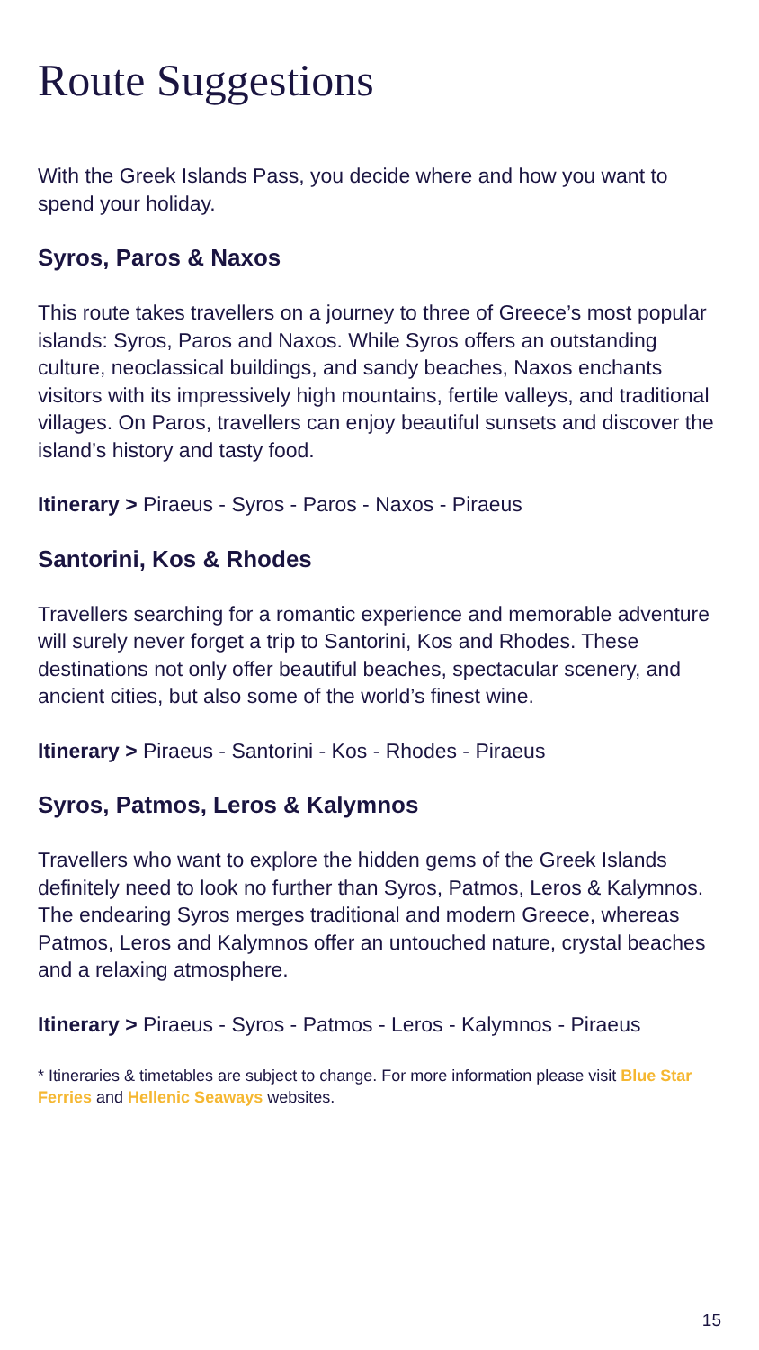Route Suggestions
With the Greek Islands Pass, you decide where and how you want to spend your holiday.
Syros, Paros & Naxos
This route takes travellers on a journey to three of Greece’s most popular islands: Syros, Paros and Naxos. While Syros offers an outstanding culture, neoclassical buildings, and sandy beaches, Naxos enchants visitors with its impressively high mountains, fertile valleys, and traditional villages. On Paros, travellers can enjoy beautiful sunsets and discover the island’s history and tasty food.
Itinerary > Piraeus - Syros - Paros - Naxos - Piraeus
Santorini, Kos & Rhodes
Travellers searching for a romantic experience and memorable adventure will surely never forget a trip to Santorini, Kos and Rhodes. These destinations not only offer beautiful beaches, spectacular scenery, and ancient cities, but also some of the world’s finest wine.
Itinerary > Piraeus - Santorini - Kos - Rhodes - Piraeus
Syros, Patmos, Leros & Kalymnos
Travellers who want to explore the hidden gems of the Greek Islands definitely need to look no further than Syros, Patmos, Leros & Kalymnos. The endearing Syros merges traditional and modern Greece, whereas Patmos, Leros and Kalymnos offer an untouched nature, crystal beaches and a relaxing atmosphere.
Itinerary > Piraeus - Syros - Patmos - Leros - Kalymnos - Piraeus
* Itineraries & timetables are subject to change. For more information please visit Blue Star Ferries and Hellenic Seaways websites.
15